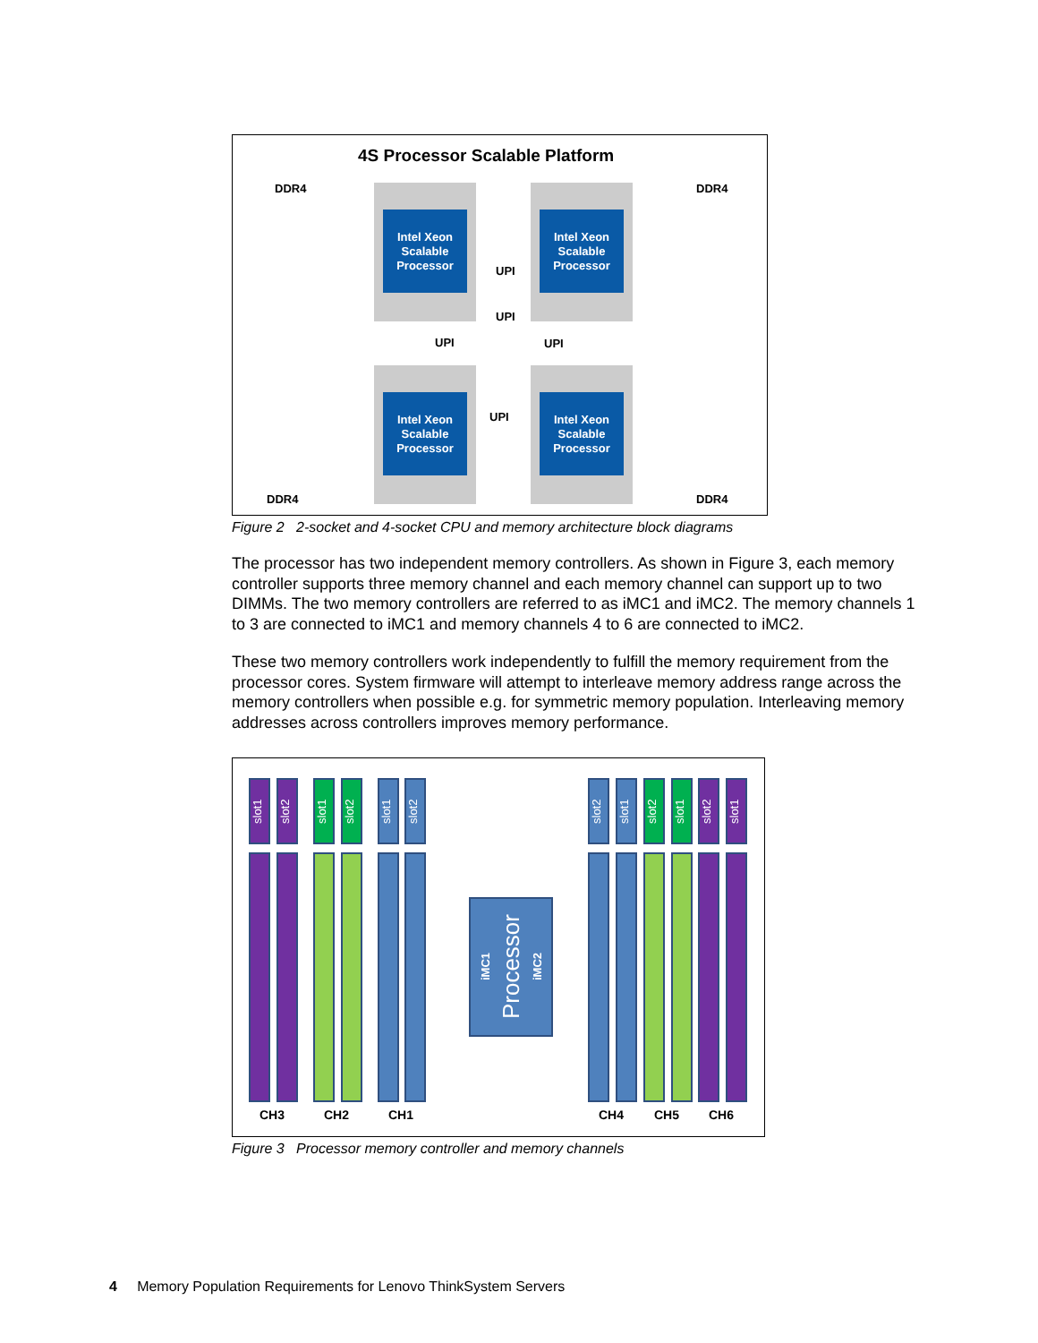4S Processor Scalable Platform
DDR4 DDR4
Intel Xeon Scalable Processor
Intel Xeon Scalable Processor
Intel Xeon Scalable Processor
Intel Xeon Scalable Processor
UPI
UPI
UPI UPI
UPI
DDR4 DDR4
Figure 2 2-socket and 4-socket CPU and memory architecture block diagrams
The processor has two independent memory controllers. As shown in Figure 3, each memory controller supports three memory channel and each memory channel can support up to two DIMMs. The two memory controllers are referred to as iMC1 and iMC2. The memory channels 1 to 3 are connected to iMC1 and memory channels 4 to 6 are connected to iMC2.
These two memory controllers work independently to fulfill the memory requirement from the processor cores. System firmware will attempt to interleave memory address range across the memory controllers when possible e.g. for symmetric memory population. Interleaving memory addresses across controllers improves memory performance.
slot1
slot2
slot1
slot2
slot1
slot2
slot2
slot1
slot2
slot1
slot2
slot1
iMC1 Processor iMC2
CH3 CH2 CH1 CH4 CH5 CH6
Figure 3 Processor memory controller and memory channels
4 Memory Population Requirements for Lenovo ThinkSystem Servers